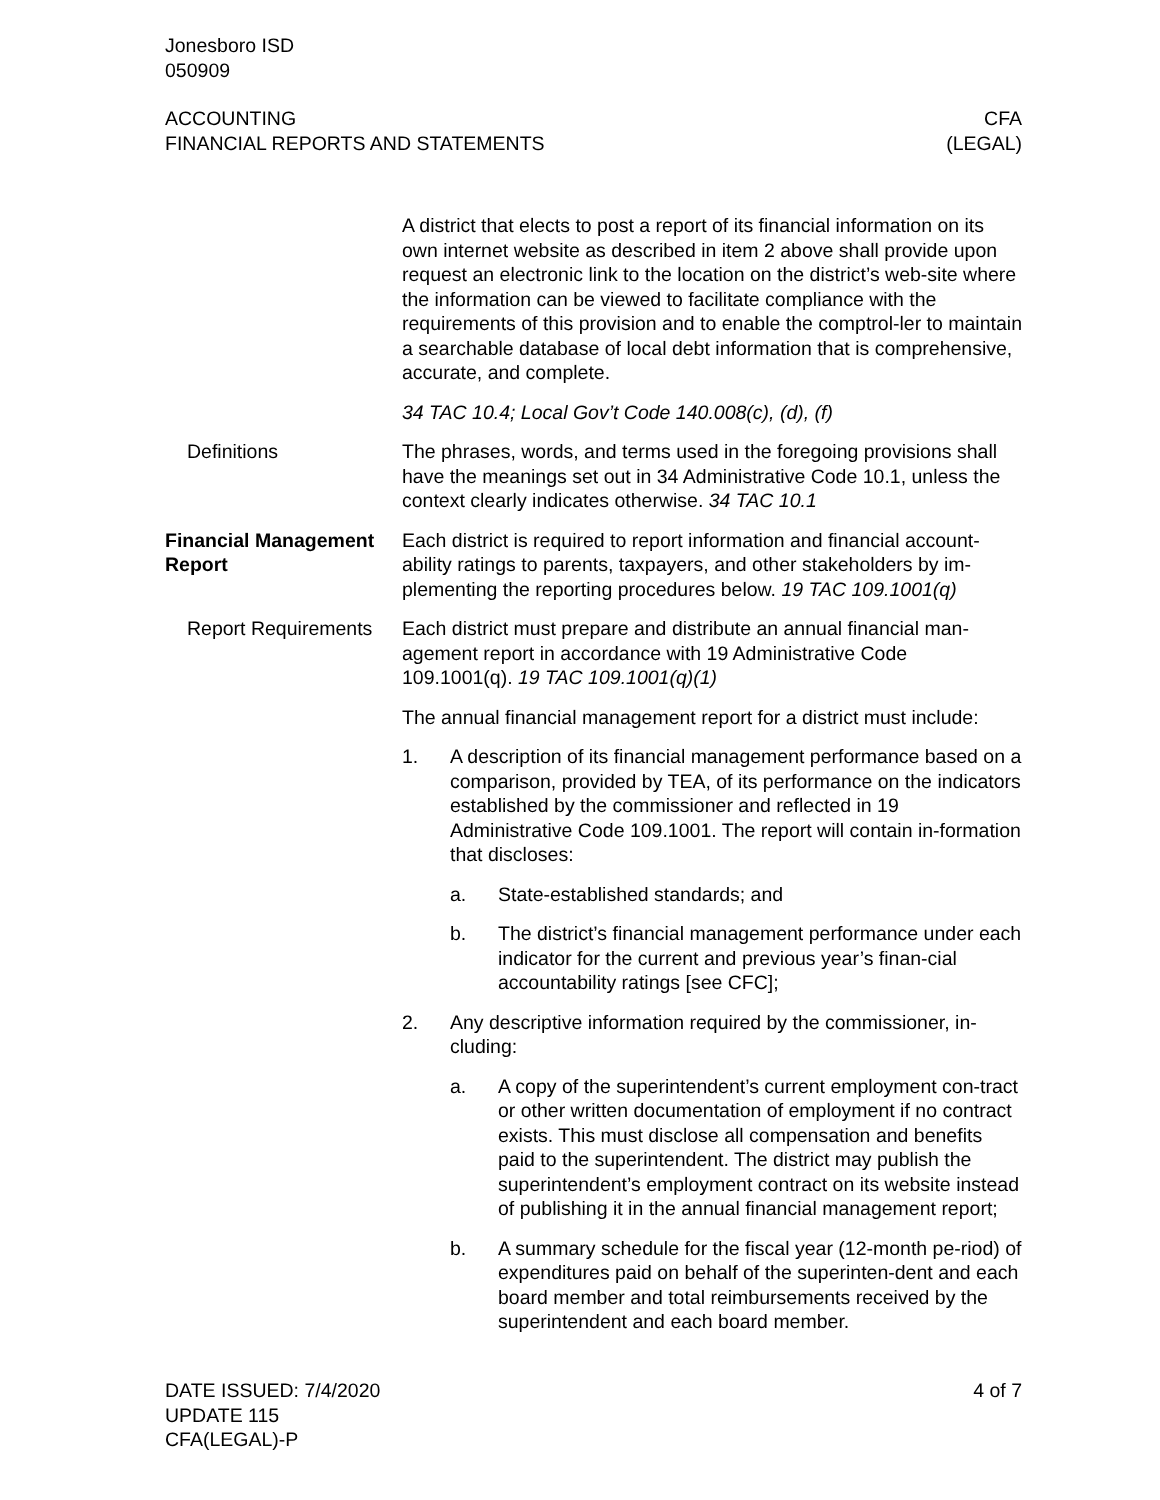Jonesboro ISD
050909
ACCOUNTING
FINANCIAL REPORTS AND STATEMENTS
CFA
(LEGAL)
A district that elects to post a report of its financial information on its own internet website as described in item 2 above shall provide upon request an electronic link to the location on the district’s web-site where the information can be viewed to facilitate compliance with the requirements of this provision and to enable the comptrol-ler to maintain a searchable database of local debt information that is comprehensive, accurate, and complete.
34 TAC 10.4; Local Gov’t Code 140.008(c), (d), (f)
Definitions The phrases, words, and terms used in the foregoing provisions shall have the meanings set out in 34 Administrative Code 10.1, unless the context clearly indicates otherwise. 34 TAC 10.1
Financial Management Report
Each district is required to report information and financial account-ability ratings to parents, taxpayers, and other stakeholders by im-plementing the reporting procedures below. 19 TAC 109.1001(q)
Report Requirements
Each district must prepare and distribute an annual financial man-agement report in accordance with 19 Administrative Code 109.1001(q). 19 TAC 109.1001(q)(1)
The annual financial management report for a district must include:
1. A description of its financial management performance based on a comparison, provided by TEA, of its performance on the indicators established by the commissioner and reflected in 19 Administrative Code 109.1001. The report will contain in-formation that discloses:
a. State-established standards; and
b. The district’s financial management performance under each indicator for the current and previous year’s finan-cial accountability ratings [see CFC];
2. Any descriptive information required by the commissioner, in-cluding:
a. A copy of the superintendent’s current employment con-tract or other written documentation of employment if no contract exists. This must disclose all compensation and benefits paid to the superintendent. The district may publish the superintendent’s employment contract on its website instead of publishing it in the annual financial management report;
b. A summary schedule for the fiscal year (12-month pe-riod) of expenditures paid on behalf of the superinten-dent and each board member and total reimbursements received by the superintendent and each board member.
DATE ISSUED: 7/4/2020
UPDATE 115
CFA(LEGAL)-P
4 of 7